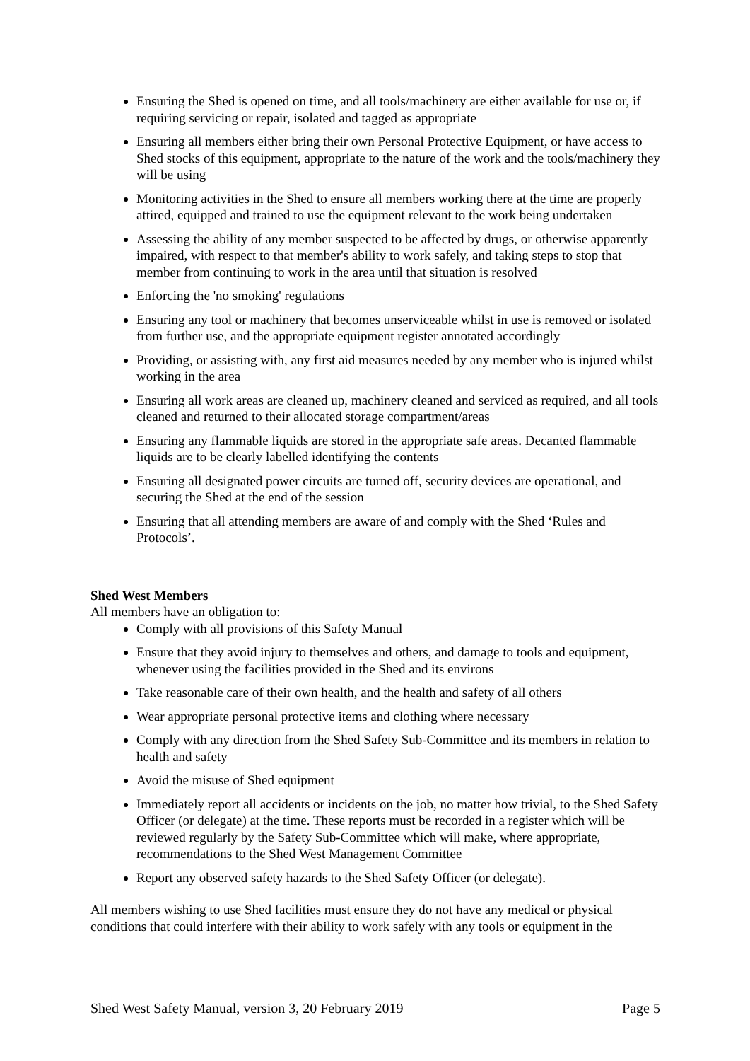Ensuring the Shed is opened on time, and all tools/machinery are either available for use or, if requiring servicing or repair, isolated and tagged as appropriate
Ensuring all members either bring their own Personal Protective Equipment, or have access to Shed stocks of this equipment, appropriate to the nature of the work and the tools/machinery they will be using
Monitoring activities in the Shed to ensure all members working there at the time are properly attired, equipped and trained to use the equipment relevant to the work being undertaken
Assessing the ability of any member suspected to be affected by drugs, or otherwise apparently impaired, with respect to that member's ability to work safely, and taking steps to stop that member from continuing to work in the area until that situation is resolved
Enforcing the 'no smoking' regulations
Ensuring any tool or machinery that becomes unserviceable whilst in use is removed or isolated from further use, and the appropriate equipment register annotated accordingly
Providing, or assisting with, any first aid measures needed by any member who is injured whilst working in the area
Ensuring all work areas are cleaned up, machinery cleaned and serviced as required, and all tools cleaned and returned to their allocated storage compartment/areas
Ensuring any flammable liquids are stored in the appropriate safe areas. Decanted flammable liquids are to be clearly labelled identifying the contents
Ensuring all designated power circuits are turned off, security devices are operational, and securing the Shed at the end of the session
Ensuring that all attending members are aware of and comply with the Shed ‘Rules and Protocols’.
Shed West Members
All members have an obligation to:
Comply with all provisions of this Safety Manual
Ensure that they avoid injury to themselves and others, and damage to tools and equipment, whenever using the facilities provided in the Shed and its environs
Take reasonable care of their own health, and the health and safety of all others
Wear appropriate personal protective items and clothing where necessary
Comply with any direction from the Shed Safety Sub-Committee and its members in relation to health and safety
Avoid the misuse of Shed equipment
Immediately report all accidents or incidents on the job, no matter how trivial, to the Shed Safety Officer (or delegate) at the time. These reports must be recorded in a register which will be reviewed regularly by the Safety Sub-Committee which will make, where appropriate, recommendations to the Shed West Management Committee
Report any observed safety hazards to the Shed Safety Officer (or delegate).
All members wishing to use Shed facilities must ensure they do not have any medical or physical conditions that could interfere with their ability to work safely with any tools or equipment in the
Shed West Safety Manual, version 3, 20 February 2019 Page 5